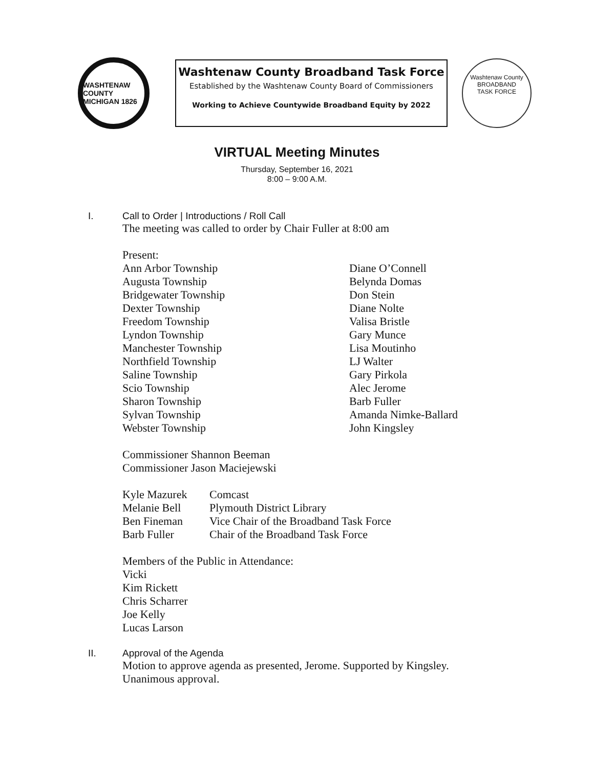WASHTENAW COUNTY MICHIGAN 1826
Washtenaw County Broadband Task Force
Established by the Washtenaw County Board of Commissioners
Working to Achieve Countywide Broadband Equity by 2022
Washtenaw County
BROADBAND
TASK FORCE
VIRTUAL Meeting Minutes
Thursday, September 16, 2021
8:00 – 9:00 A.M.
I. Call to Order | Introductions / Roll Call
The meeting was called to order by Chair Fuller at 8:00 am
Present:
| Ann Arbor Township | Diane O’Connell |
| Augusta Township | Belynda Domas |
| Bridgewater Township | Don Stein |
| Dexter Township | Diane Nolte |
| Freedom Township | Valisa Bristle |
| Lyndon Township | Gary Munce |
| Manchester Township | Lisa Moutinho |
| Northfield Township | LJ Walter |
| Saline Township | Gary Pirkola |
| Scio Township | Alec Jerome |
| Sharon Township | Barb Fuller |
| Sylvan Township | Amanda Nimke-Ballard |
| Webster Township | John Kingsley |
Commissioner Shannon Beeman
Commissioner Jason Maciejewski
| Kyle Mazurek | Comcast |
| Melanie Bell | Plymouth District Library |
| Ben Fineman | Vice Chair of the Broadband Task Force |
| Barb Fuller | Chair of the Broadband Task Force |
Members of the Public in Attendance:
Vicki
Kim Rickett
Chris Scharrer
Joe Kelly
Lucas Larson
II. Approval of the Agenda
Motion to approve agenda as presented, Jerome. Supported by Kingsley.
Unanimous approval.